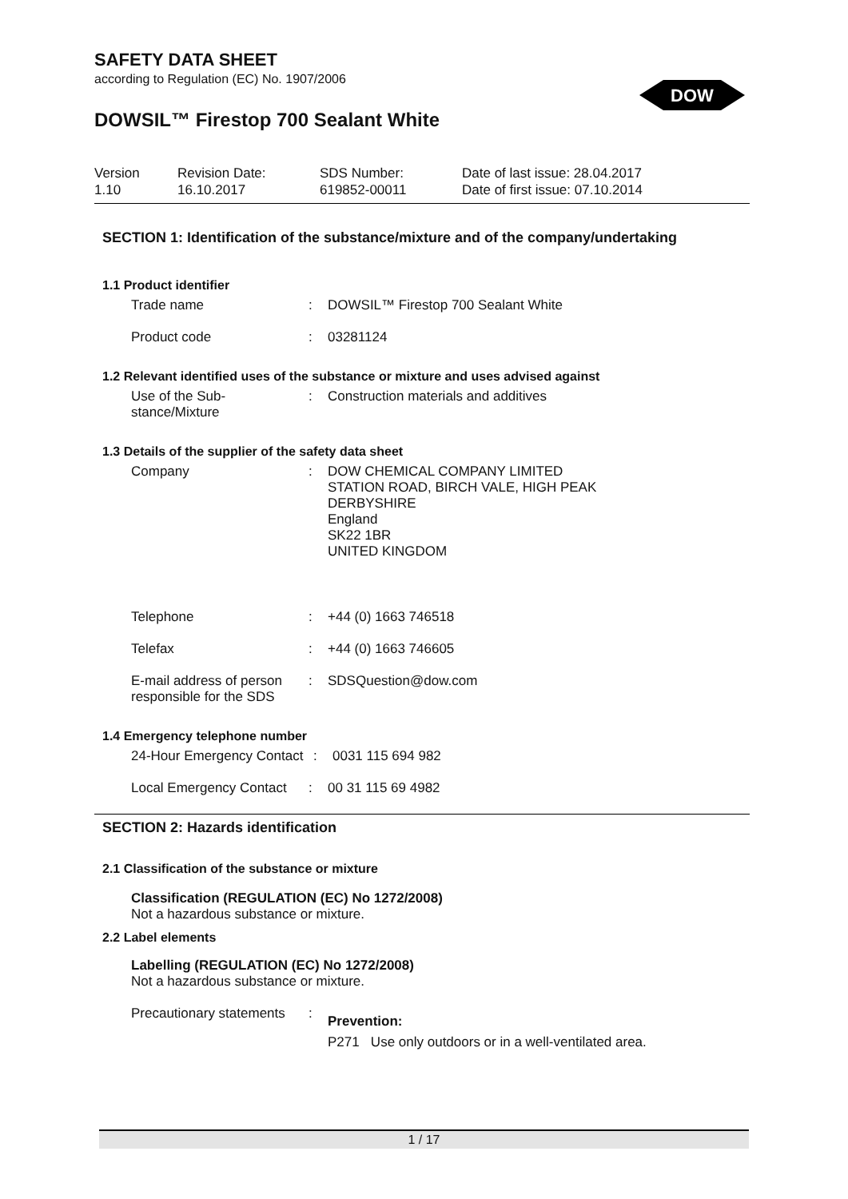SAFETY DATA SHEET
according to Regulation (EC) No. 1907/2006
DOWSIL™ Firestop 700 Sealant White
Version
1.10
Revision Date:
16.10.2017
SDS Number:
619852-00011
Date of last issue: 28.04.2017
Date of first issue: 07.10.2014
SECTION 1: Identification of the substance/mixture and of the company/undertaking
1.1 Product identifier
Trade name : DOWSIL™ Firestop 700 Sealant White
Product code : 03281124
1.2 Relevant identified uses of the substance or mixture and uses advised against
Use of the Sub-
stance/Mixture
: Construction materials and additives
1.3 Details of the supplier of the safety data sheet
Company : DOW CHEMICAL COMPANY LIMITED
STATION ROAD, BIRCH VALE, HIGH PEAK
DERBYSHIRE
England
SK22 1BR
UNITED KINGDOM
Telephone : +44 (0) 1663 746518
Telefax : +44 (0) 1663 746605
E-mail address of person
responsible for the SDS
: SDSQuestion@dow.com
1.4 Emergency telephone number
24-Hour Emergency Contact
: 0031 115 694 982
Local Emergency Contact
: 00 31 115 69 4982
SECTION 2: Hazards identification
2.1 Classification of the substance or mixture
Classification (REGULATION (EC) No 1272/2008)
Not a hazardous substance or mixture.
2.2 Label elements
Labelling (REGULATION (EC) No 1272/2008)
Not a hazardous substance or mixture.
Precautionary statements
:
Prevention:
P271 Use only outdoors or in a well-ventilated area.
DOW
1 / 17